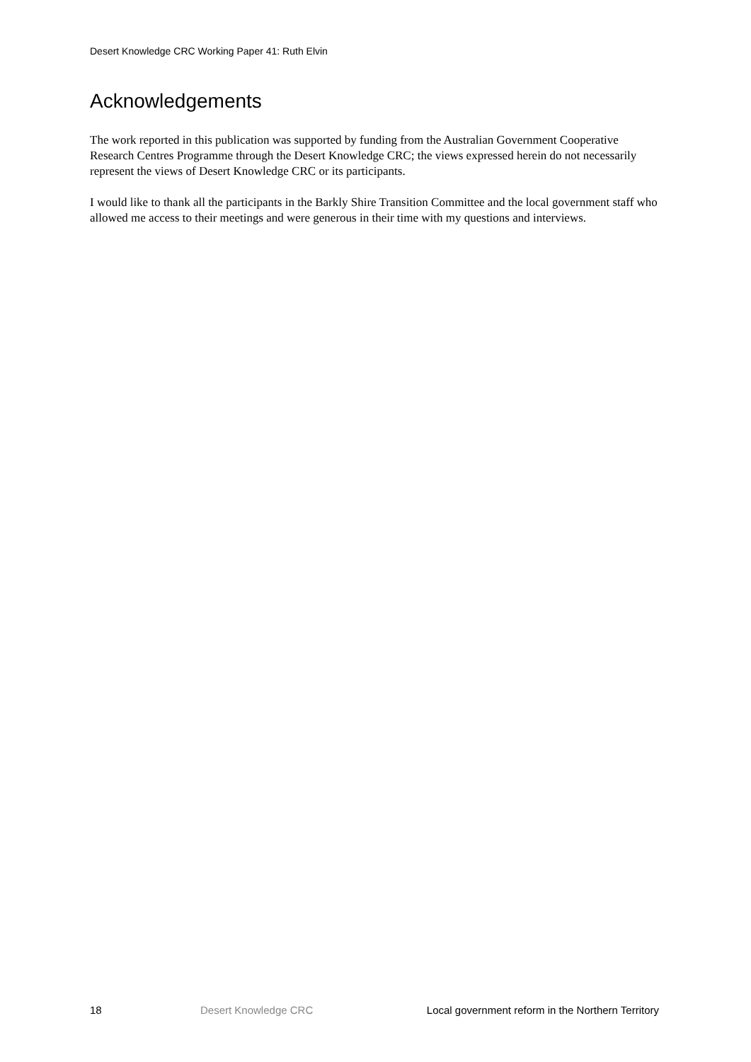Desert Knowledge CRC Working Paper 41: Ruth Elvin
Acknowledgements
The work reported in this publication was supported by funding from the Australian Government Cooperative Research Centres Programme through the Desert Knowledge CRC; the views expressed herein do not necessarily represent the views of Desert Knowledge CRC or its participants.
I would like to thank all the participants in the Barkly Shire Transition Committee and the local government staff who allowed me access to their meetings and were generous in their time with my questions and interviews.
18 Desert Knowledge CRC Local government reform in the Northern Territory